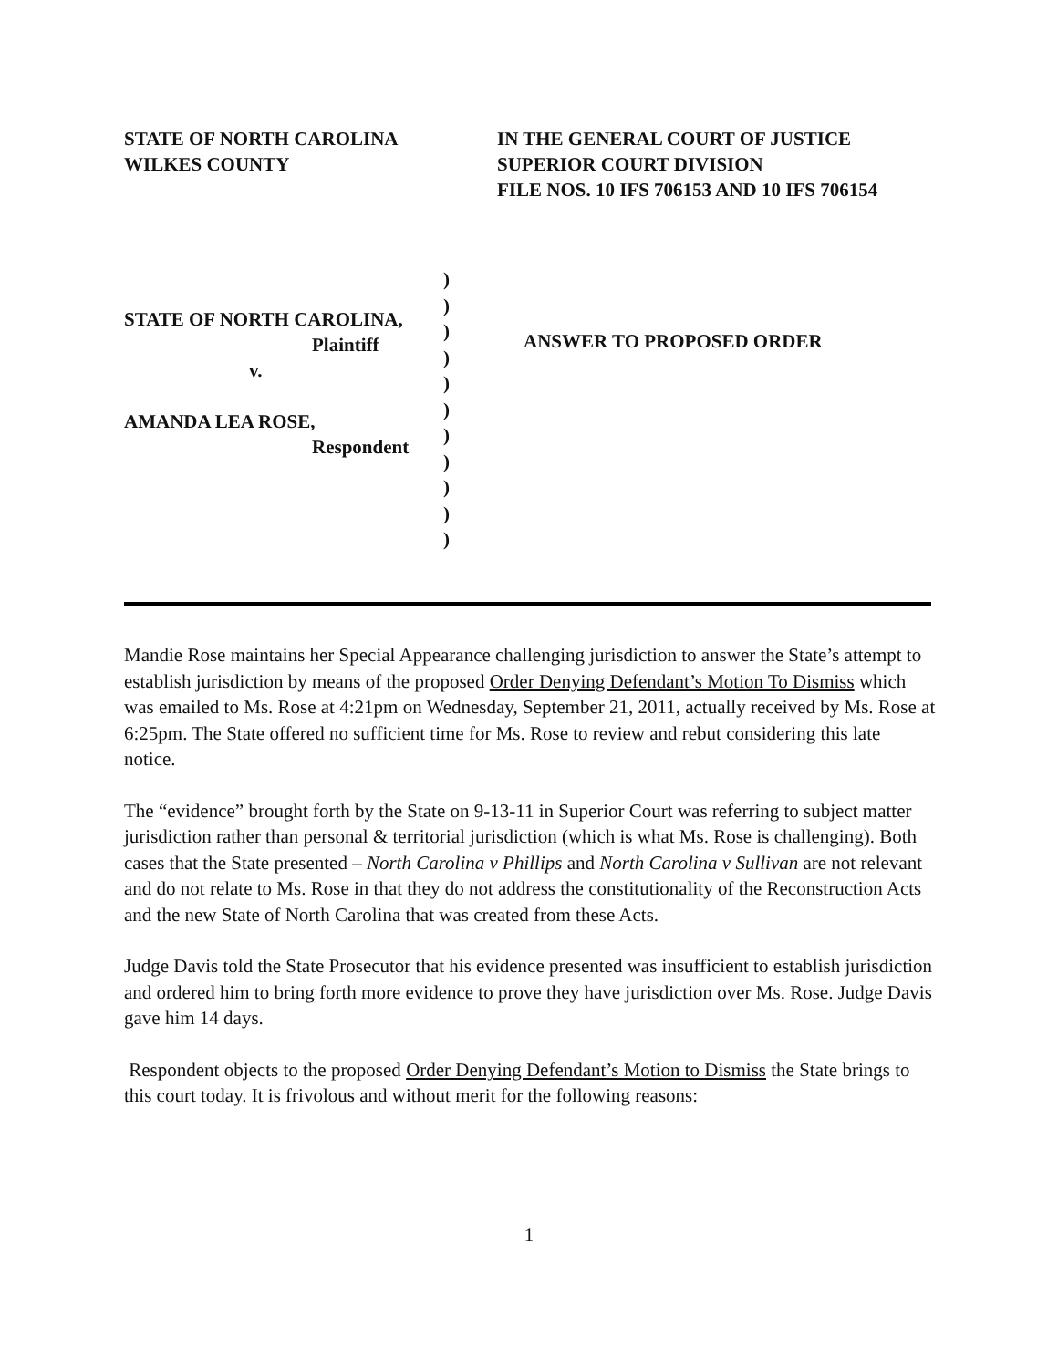STATE OF NORTH CAROLINA
WILKES COUNTY
IN THE GENERAL COURT OF JUSTICE
SUPERIOR COURT DIVISION
FILE NOS. 10 IFS 706153 AND 10 IFS 706154
STATE OF NORTH CAROLINA,
Plaintiff
v.
AMANDA LEA ROSE,
Respondent
)
)
)
)
)
)
)
)
)
)
)
ANSWER TO PROPOSED ORDER
Mandie Rose maintains her Special Appearance challenging jurisdiction to answer the State’s attempt to establish jurisdiction by means of the proposed Order Denying Defendant’s Motion To Dismiss which was emailed to Ms. Rose at 4:21pm on Wednesday, September 21, 2011, actually received by Ms. Rose at 6:25pm. The State offered no sufficient time for Ms. Rose to review and rebut considering this late notice.
The “evidence” brought forth by the State on 9-13-11 in Superior Court was referring to subject matter jurisdiction rather than personal & territorial jurisdiction (which is what Ms. Rose is challenging). Both cases that the State presented – North Carolina v Phillips and North Carolina v Sullivan are not relevant and do not relate to Ms. Rose in that they do not address the constitutionality of the Reconstruction Acts and the new State of North Carolina that was created from these Acts.
Judge Davis told the State Prosecutor that his evidence presented was insufficient to establish jurisdiction and ordered him to bring forth more evidence to prove they have jurisdiction over Ms. Rose. Judge Davis gave him 14 days.
Respondent objects to the proposed Order Denying Defendant’s Motion to Dismiss the State brings to this court today. It is frivolous and without merit for the following reasons:
1